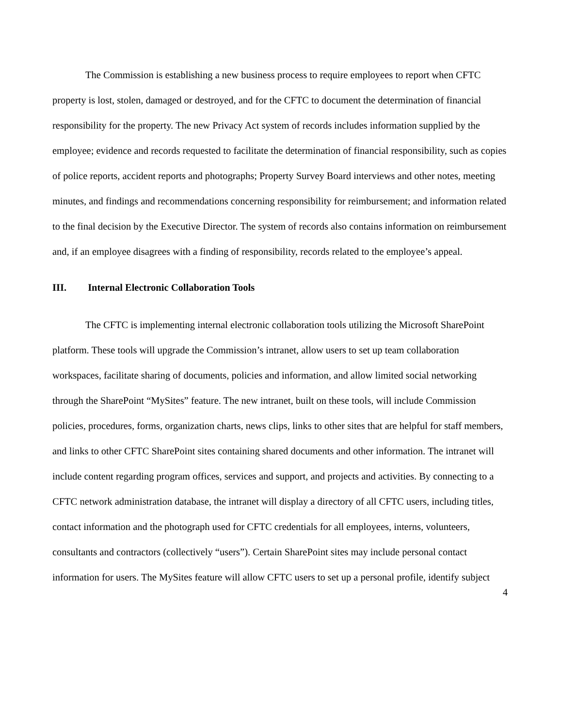The Commission is establishing a new business process to require employees to report when CFTC property is lost, stolen, damaged or destroyed, and for the CFTC to document the determination of financial responsibility for the property. The new Privacy Act system of records includes information supplied by the employee; evidence and records requested to facilitate the determination of financial responsibility, such as copies of police reports, accident reports and photographs; Property Survey Board interviews and other notes, meeting minutes, and findings and recommendations concerning responsibility for reimbursement; and information related to the final decision by the Executive Director. The system of records also contains information on reimbursement and, if an employee disagrees with a finding of responsibility, records related to the employee’s appeal.
III. Internal Electronic Collaboration Tools
The CFTC is implementing internal electronic collaboration tools utilizing the Microsoft SharePoint platform. These tools will upgrade the Commission’s intranet, allow users to set up team collaboration workspaces, facilitate sharing of documents, policies and information, and allow limited social networking through the SharePoint “MySites” feature. The new intranet, built on these tools, will include Commission policies, procedures, forms, organization charts, news clips, links to other sites that are helpful for staff members, and links to other CFTC SharePoint sites containing shared documents and other information. The intranet will include content regarding program offices, services and support, and projects and activities. By connecting to a CFTC network administration database, the intranet will display a directory of all CFTC users, including titles, contact information and the photograph used for CFTC credentials for all employees, interns, volunteers, consultants and contractors (collectively “users”). Certain SharePoint sites may include personal contact information for users. The MySites feature will allow CFTC users to set up a personal profile, identify subject
4